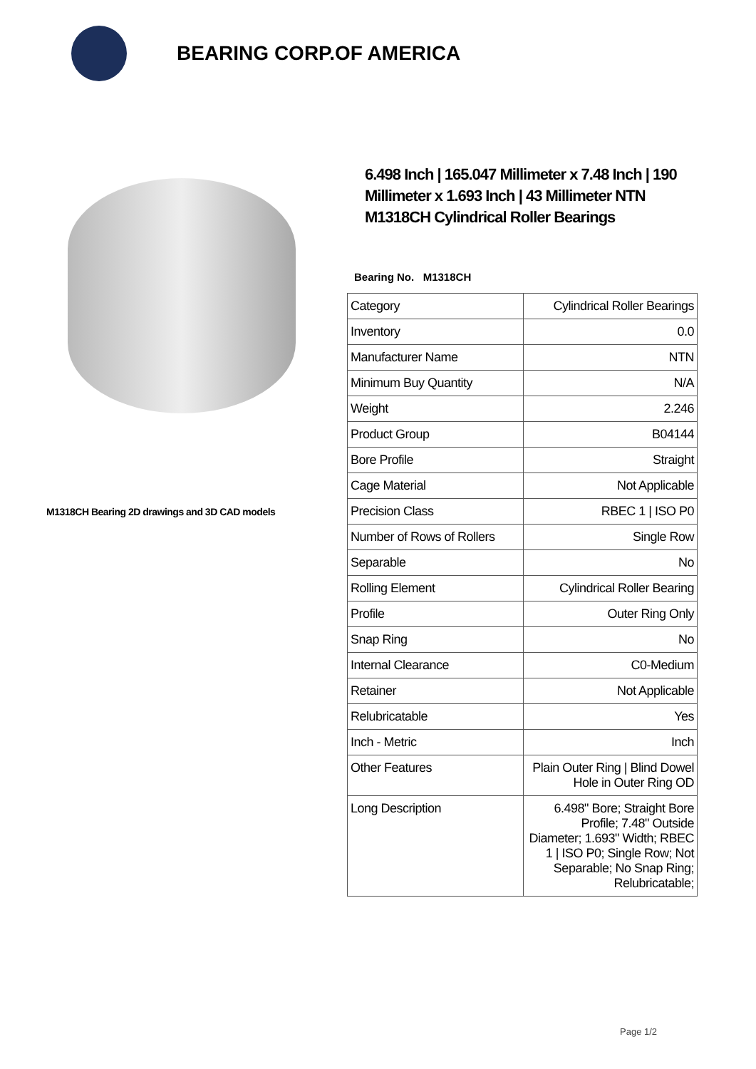BEARING CORP.OF AMERICA
M1318CH Bearing 2D drawings and 3D CAD models
6.498 Inch | 165.047 Millimeter x 7.48 Inch | 190 Millimeter x 1.693 Inch | 43 Millimeter NTN M1318CH Cylindrical Roller Bearings
Bearing No. M1318CH
| Category | Cylindrical Roller Bearings |
| Inventory | 0.0 |
| Manufacturer Name | NTN |
| Minimum Buy Quantity | N/A |
| Weight | 2.246 |
| Product Group | B04144 |
| Bore Profile | Straight |
| Cage Material | Not Applicable |
| Precision Class | RBEC 1 / ISO P0 |
| Number of Rows of Rollers | Single Row |
| Separable | No |
| Rolling Element | Cylindrical Roller Bearing |
| Profile | Outer Ring Only |
| Snap Ring | No |
| Internal Clearance | C0-Medium |
| Retainer | Not Applicable |
| Relubricatable | Yes |
| Inch - Metric | Inch |
| Other Features | Plain Outer Ring / Blind Dowel Hole in Outer Ring OD |
| Long Description | 6.498" Bore; Straight Bore Profile; 7.48" Outside Diameter; 1.693" Width; RBEC 1 / ISO P0; Single Row; Not Separable; No Snap Ring; Relubricatable; |
Page 1/2